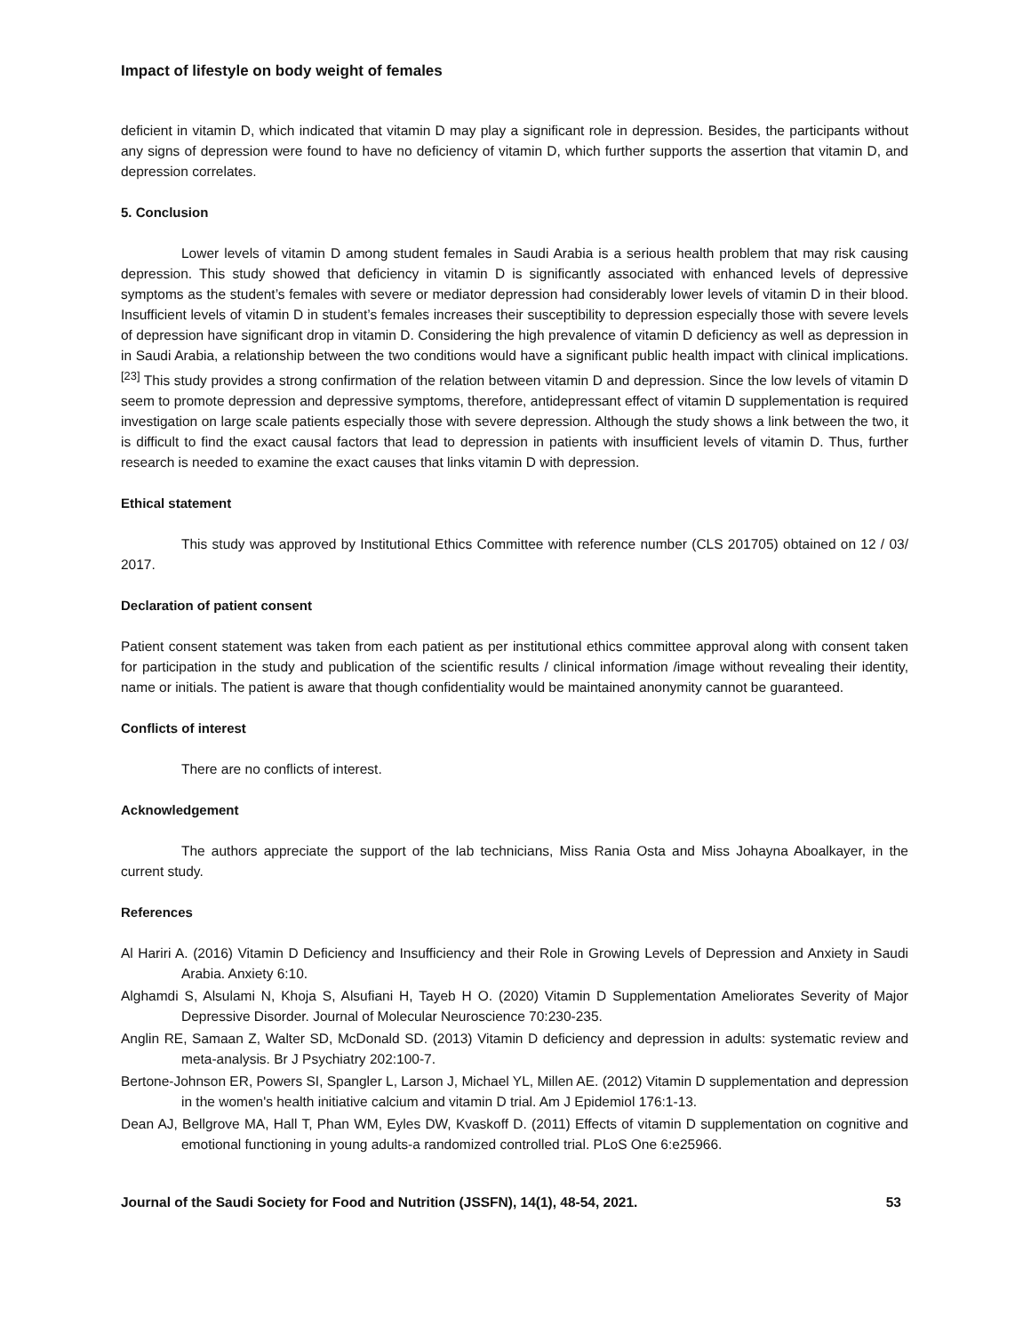Impact of lifestyle on body weight of females
deficient in vitamin D, which indicated that vitamin D may play a significant role in depression. Besides, the participants without any signs of depression were found to have no deficiency of vitamin D, which further supports the assertion that vitamin D, and depression correlates.
5. Conclusion
Lower levels of vitamin D among student females in Saudi Arabia is a serious health problem that may risk causing depression. This study showed that deficiency in vitamin D is significantly associated with enhanced levels of depressive symptoms as the student’s females with severe or mediator depression had considerably lower levels of vitamin D in their blood. Insufficient levels of vitamin D in student’s females increases their susceptibility to depression especially those with severe levels of depression have significant drop in vitamin D. Considering the high prevalence of vitamin D deficiency as well as depression in in Saudi Arabia, a relationship between the two conditions would have a significant public health impact with clinical implications.<sup>[23]</sup> This study provides a strong confirmation of the relation between vitamin D and depression. Since the low levels of vitamin D seem to promote depression and depressive symptoms, therefore, antidepressant effect of vitamin D supplementation is required investigation on large scale patients especially those with severe depression. Although the study shows a link between the two, it is difficult to find the exact causal factors that lead to depression in patients with insufficient levels of vitamin D. Thus, further research is needed to examine the exact causes that links vitamin D with depression.
Ethical statement
This study was approved by Institutional Ethics Committee with reference number (CLS 201705) obtained on 12 / 03/ 2017.
Declaration of patient consent
Patient consent statement was taken from each patient as per institutional ethics committee approval along with consent taken for participation in the study and publication of the scientific results / clinical information /image without revealing their identity, name or initials. The patient is aware that though confidentiality would be maintained anonymity cannot be guaranteed.
Conflicts of interest
There are no conflicts of interest.
Acknowledgement
The authors appreciate the support of the lab technicians, Miss Rania Osta and Miss Johayna Aboalkayer, in the current study.
References
Al Hariri A. (2016) Vitamin D Deficiency and Insufficiency and their Role in Growing Levels of Depression and Anxiety in Saudi Arabia. Anxiety 6:10.
Alghamdi S, Alsulami N, Khoja S, Alsufiani H, Tayeb H O. (2020) Vitamin D Supplementation Ameliorates Severity of Major Depressive Disorder. Journal of Molecular Neuroscience 70:230-235.
Anglin RE, Samaan Z, Walter SD, McDonald SD. (2013) Vitamin D deficiency and depression in adults: systematic review and meta-analysis. Br J Psychiatry 202:100-7.
Bertone-Johnson ER, Powers SI, Spangler L, Larson J, Michael YL, Millen AE. (2012) Vitamin D supplementation and depression in the women's health initiative calcium and vitamin D trial. Am J Epidemiol 176:1-13.
Dean AJ, Bellgrove MA, Hall T, Phan WM, Eyles DW, Kvaskoff D. (2011) Effects of vitamin D supplementation on cognitive and emotional functioning in young adults-a randomized controlled trial. PLoS One 6:e25966.
Journal of the Saudi Society for Food and Nutrition (JSSFN), 14(1), 48-54, 2021. 53